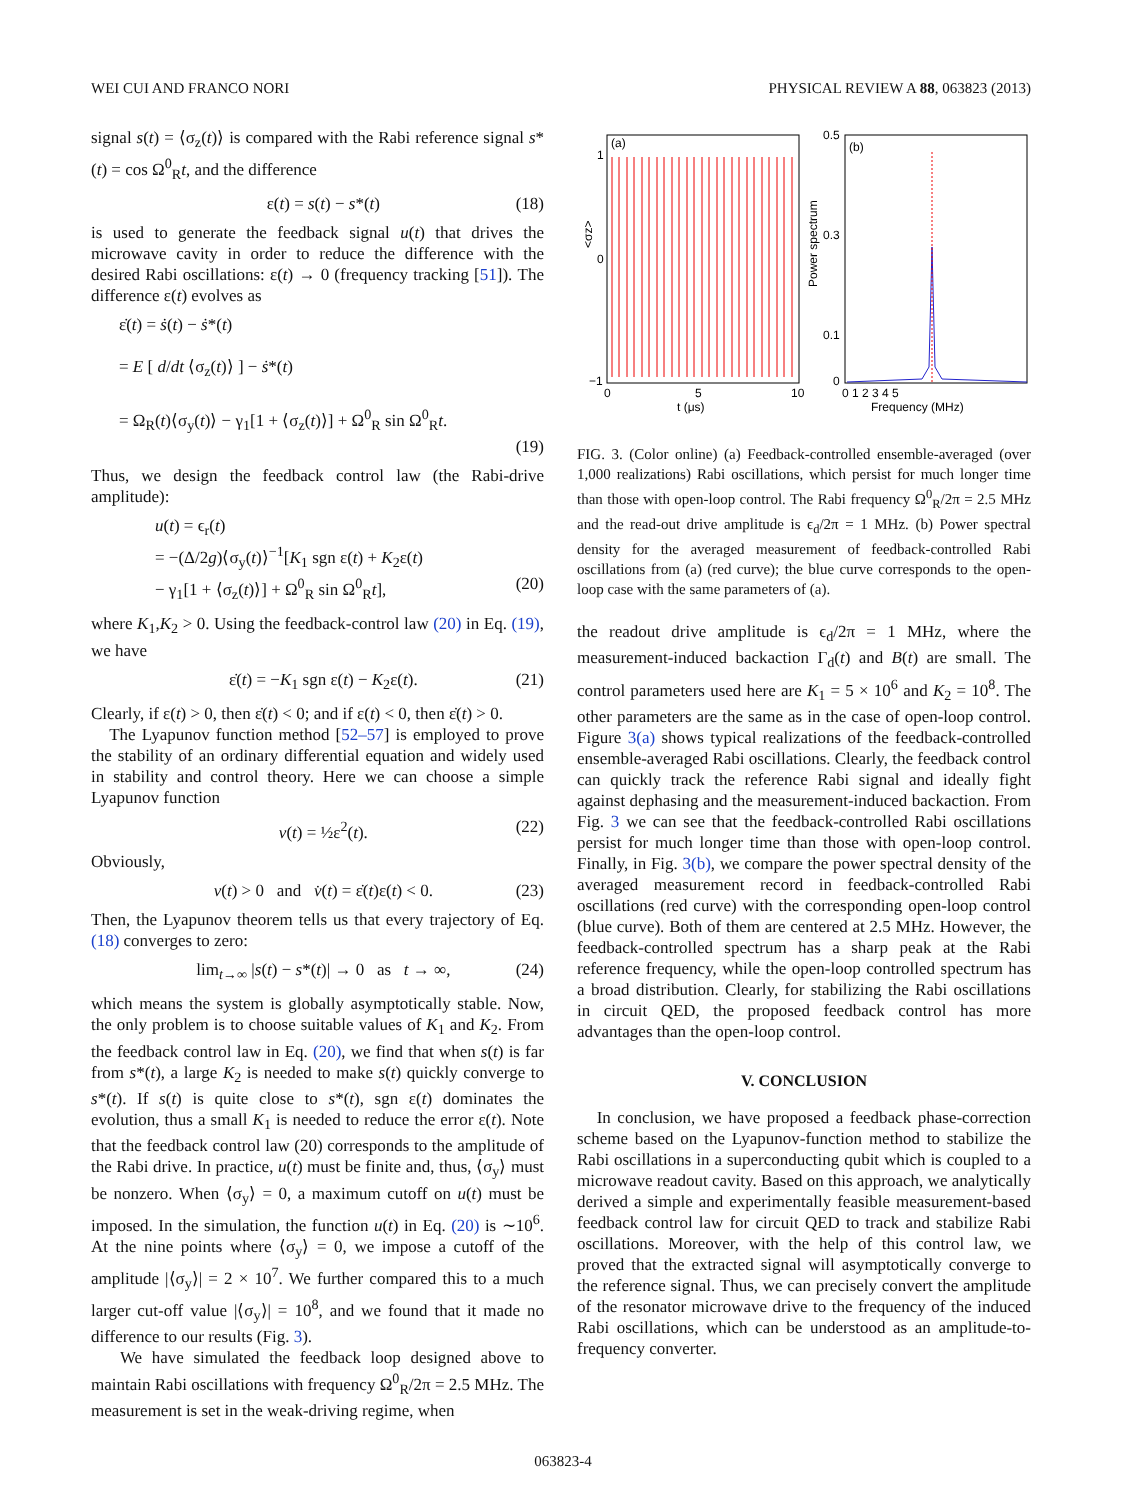WEI CUI AND FRANCO NORI PHYSICAL REVIEW A 88, 063823 (2013)
signal s(t) = ⟨σ<sub>z</sub>(t)⟩ is compared with the Rabi reference signal s*(t) = cos Ω<sup>0</sup><sub>R</sub>t, and the difference
ε(t) = s(t) − s*(t) (18)
is used to generate the feedback signal u(t) that drives the microwave cavity in order to reduce the difference with the desired Rabi oscillations: ε(t) → 0 (frequency tracking [51]). The difference ε(t) evolves as
ε̇(t) = ṡ(t) − ṡ*(t)
= E [ d/dt ⟨σ<sub>z</sub>(t)⟩ ] − ṡ*(t)
= Ω<sub>R</sub>(t)⟨σ<sub>y</sub>(t)⟩ − γ<sub>1</sub>[1 + ⟨σ<sub>z</sub>(t)⟩] + Ω<sup>0</sup><sub>R</sub> sin Ω<sup>0</sup><sub>R</sub>t.
(19)
Thus, we design the feedback control law (the Rabi-drive amplitude):
u(t) = ϵ<sub>r</sub>(t)
= −(Δ/2g)⟨σ<sub>y</sub>(t)⟩<sup>−1</sup>[K<sub>1</sub> sgn ε(t) + K<sub>2</sub>ε(t)
− γ<sub>1</sub>[1 + ⟨σ<sub>z</sub>(t)⟩] + Ω<sup>0</sup><sub>R</sub> sin Ω<sup>0</sup><sub>R</sub>t], (20)
where K<sub>1</sub>,K<sub>2</sub> > 0. Using the feedback-control law (20) in Eq. (19), we have
ε̇(t) = −K<sub>1</sub> sgn ε(t) − K<sub>2</sub>ε(t). (21)
Clearly, if ε(t) > 0, then ε̇(t) < 0; and if ε(t) < 0, then ε̇(t) > 0.
The Lyapunov function method [52–57] is employed to prove the stability of an ordinary differential equation and widely used in stability and control theory. Here we can choose a simple Lyapunov function
v(t) = ½ε<sup>2</sup>(t). (22)
Obviously,
v(t) > 0 and v̇(t) = ε̇(t)ε(t) < 0. (23)
Then, the Lyapunov theorem tells us that every trajectory of Eq. (18) converges to zero:
lim<sub>t→∞</sub> |s(t) − s*(t)| → 0 as t → ∞, (24)
which means the system is globally asymptotically stable. Now, the only problem is to choose suitable values of K<sub>1</sub> and K<sub>2</sub>. From the feedback control law in Eq. (20), we find that when s(t) is far from s*(t), a large K<sub>2</sub> is needed to make s(t) quickly converge to s*(t). If s(t) is quite close to s*(t), sgn ε(t) dominates the evolution, thus a small K<sub>1</sub> is needed to reduce the error ε(t). Note that the feedback control law (20) corresponds to the amplitude of the Rabi drive. In practice, u(t) must be finite and, thus, ⟨σ<sub>y</sub>⟩ must be nonzero. When ⟨σ<sub>y</sub>⟩ = 0, a maximum cutoff on u(t) must be imposed. In the simulation, the function u(t) in Eq. (20) is ∼10<sup>6</sup>. At the nine points where ⟨σ<sub>y</sub>⟩ = 0, we impose a cutoff of the amplitude |⟨σ<sub>y</sub>⟩| = 2 × 10<sup>7</sup>. We further compared this to a much larger cut-off value |⟨σ<sub>y</sub>⟩| = 10<sup>8</sup>, and we found that it made no difference to our results (Fig. 3).
We have simulated the feedback loop designed above to maintain Rabi oscillations with frequency Ω<sup>0</sup><sub>R</sub>/2π = 2.5 MHz. The measurement is set in the weak-driving regime, when
(a)
1
0
−1
<σz>
0
5
10
t (μs)
(b)
0.5
0.3
0.1
0
Power spectrum
0 1 2 3 4 5
Frequency (MHz)
FIG. 3. (Color online) (a) Feedback-controlled ensemble-averaged (over 1,000 realizations) Rabi oscillations, which persist for much longer time than those with open-loop control. The Rabi frequency Ω<sup>0</sup><sub>R</sub>/2π = 2.5 MHz and the read-out drive amplitude is ϵ<sub>d</sub>/2π = 1 MHz. (b) Power spectral density for the averaged measurement of feedback-controlled Rabi oscillations from (a) (red curve); the blue curve corresponds to the open-loop case with the same parameters of (a).
the readout drive amplitude is ϵ<sub>d</sub>/2π = 1 MHz, where the measurement-induced backaction Γ<sub>d</sub>(t) and B(t) are small. The control parameters used here are K<sub>1</sub> = 5 × 10<sup>6</sup> and K<sub>2</sub> = 10<sup>8</sup>. The other parameters are the same as in the case of open-loop control. Figure 3(a) shows typical realizations of the feedback-controlled ensemble-averaged Rabi oscillations. Clearly, the feedback control can quickly track the reference Rabi signal and ideally fight against dephasing and the measurement-induced backaction. From Fig. 3 we can see that the feedback-controlled Rabi oscillations persist for much longer time than those with open-loop control. Finally, in Fig. 3(b), we compare the power spectral density of the averaged measurement record in feedback-controlled Rabi oscillations (red curve) with the corresponding open-loop control (blue curve). Both of them are centered at 2.5 MHz. However, the feedback-controlled spectrum has a sharp peak at the Rabi reference frequency, while the open-loop controlled spectrum has a broad distribution. Clearly, for stabilizing the Rabi oscillations in circuit QED, the proposed feedback control has more advantages than the open-loop control.
V. CONCLUSION
In conclusion, we have proposed a feedback phase-correction scheme based on the Lyapunov-function method to stabilize the Rabi oscillations in a superconducting qubit which is coupled to a microwave readout cavity. Based on this approach, we analytically derived a simple and experimentally feasible measurement-based feedback control law for circuit QED to track and stabilize Rabi oscillations. Moreover, with the help of this control law, we proved that the extracted signal will asymptotically converge to the reference signal. Thus, we can precisely convert the amplitude of the resonator microwave drive to the frequency of the induced Rabi oscillations, which can be understood as an amplitude-to-frequency converter.
063823-4